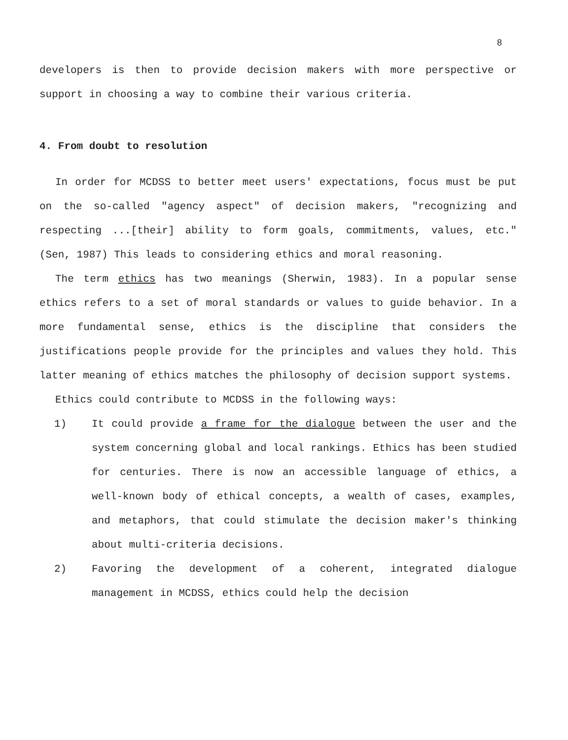8
developers is then to provide decision makers with more perspective or support in choosing a way to combine their various criteria.
4. From doubt to resolution
In order for MCDSS to better meet users' expectations, focus must be put on the so-called "agency aspect" of decision makers, "recognizing and respecting ...[their] ability to form goals, commitments, values, etc." (Sen, 1987) This leads to considering ethics and moral reasoning.
The term ethics has two meanings (Sherwin, 1983). In a popular sense ethics refers to a set of moral standards or values to guide behavior. In a more fundamental sense, ethics is the discipline that considers the justifications people provide for the principles and values they hold. This latter meaning of ethics matches the philosophy of decision support systems.
Ethics could contribute to MCDSS in the following ways:
1) It could provide a frame for the dialogue between the user and the system concerning global and local rankings. Ethics has been studied for centuries. There is now an accessible language of ethics, a well-known body of ethical concepts, a wealth of cases, examples, and metaphors, that could stimulate the decision maker's thinking about multi-criteria decisions.
2) Favoring the development of a coherent, integrated dialogue management in MCDSS, ethics could help the decision